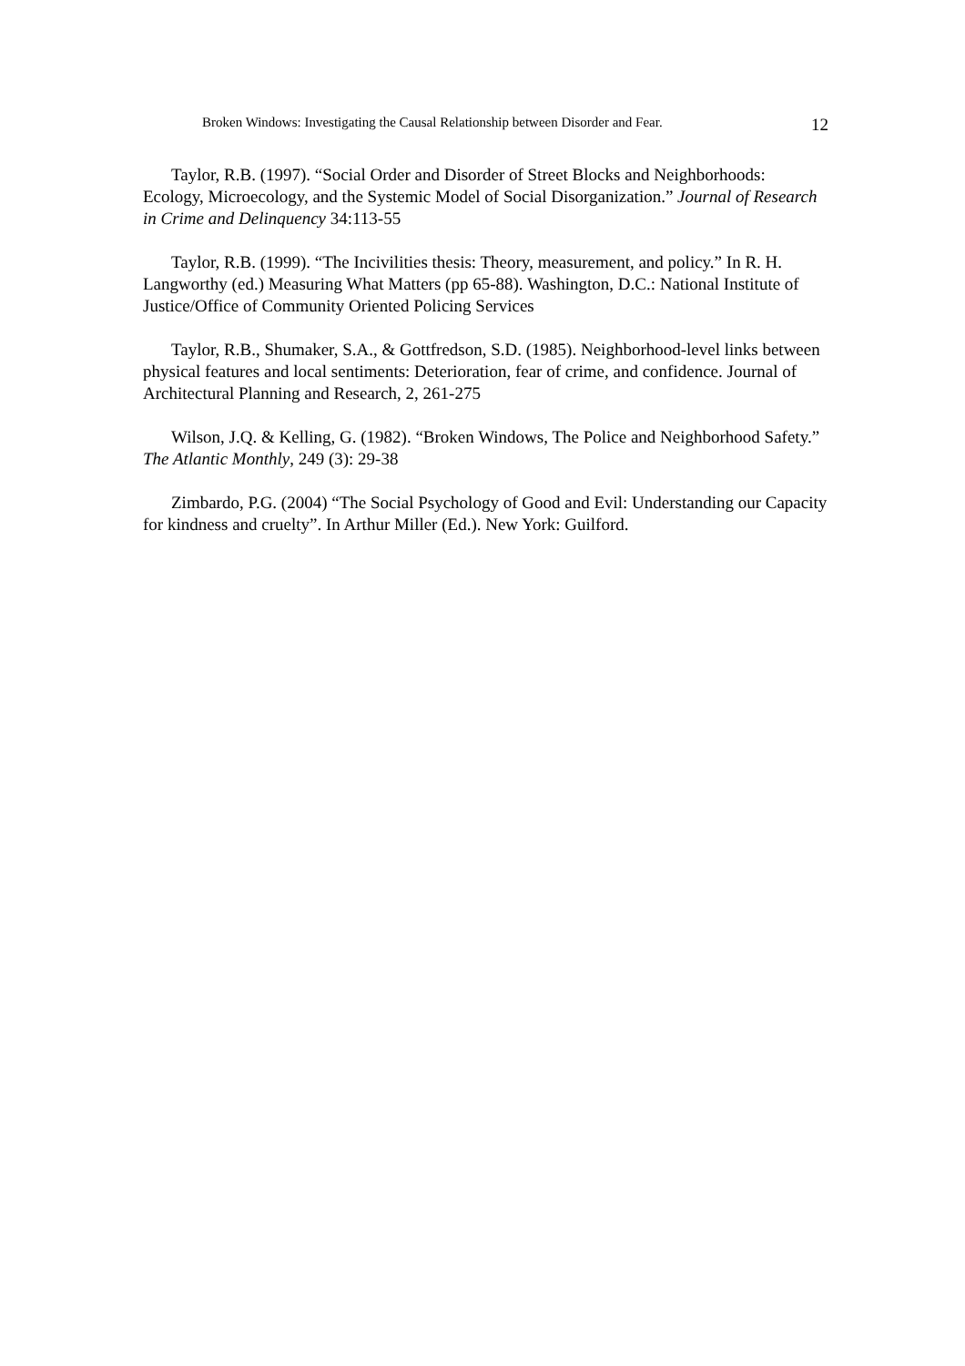Broken Windows: Investigating the Causal Relationship between Disorder and Fear. 12
Taylor, R.B. (1997). “Social Order and Disorder of Street Blocks and Neighborhoods: Ecology, Microecology, and the Systemic Model of Social Disorganization.” Journal of Research in Crime and Delinquency 34:113-55
Taylor, R.B. (1999). “The Incivilities thesis: Theory, measurement, and policy.” In R. H. Langworthy (ed.) Measuring What Matters (pp 65-88). Washington, D.C.: National Institute of Justice/Office of Community Oriented Policing Services
Taylor, R.B., Shumaker, S.A., & Gottfredson, S.D. (1985). Neighborhood-level links between physical features and local sentiments: Deterioration, fear of crime, and confidence. Journal of Architectural Planning and Research, 2, 261-275
Wilson, J.Q. & Kelling, G. (1982). “Broken Windows, The Police and Neighborhood Safety.” The Atlantic Monthly, 249 (3): 29-38
Zimbardo, P.G. (2004) “The Social Psychology of Good and Evil: Understanding our Capacity for kindness and cruelty”. In Arthur Miller (Ed.). New York: Guilford.